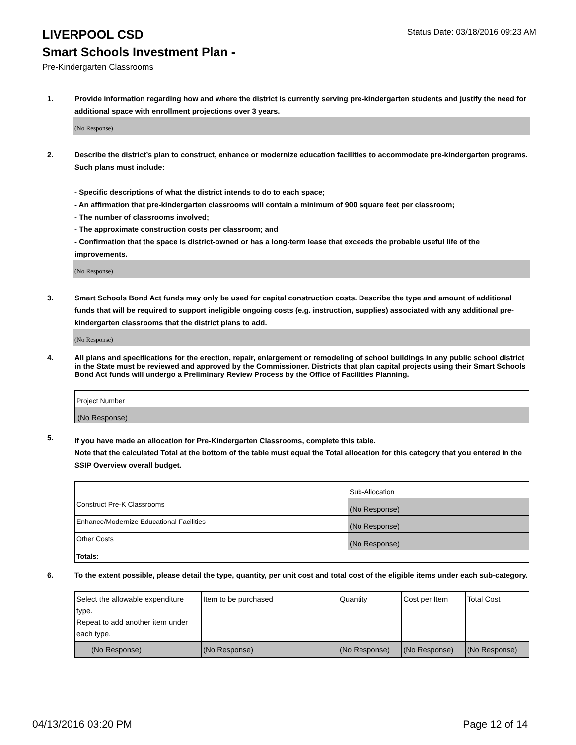LIVERPOOL CSD
Status Date: 03/18/2016 09:23 AM
Smart Schools Investment Plan -
Pre-Kindergarten Classrooms
1. Provide information regarding how and where the district is currently serving pre-kindergarten students and justify the need for additional space with enrollment projections over 3 years.
(No Response)
2. Describe the district’s plan to construct, enhance or modernize education facilities to accommodate pre-kindergarten programs. Such plans must include:
- Specific descriptions of what the district intends to do to each space;
- An affirmation that pre-kindergarten classrooms will contain a minimum of 900 square feet per classroom;
- The number of classrooms involved;
- The approximate construction costs per classroom; and
- Confirmation that the space is district-owned or has a long-term lease that exceeds the probable useful life of the improvements.
(No Response)
3. Smart Schools Bond Act funds may only be used for capital construction costs. Describe the type and amount of additional funds that will be required to support ineligible ongoing costs (e.g. instruction, supplies) associated with any additional pre-kindergarten classrooms that the district plans to add.
(No Response)
4. All plans and specifications for the erection, repair, enlargement or remodeling of school buildings in any public school district in the State must be reviewed and approved by the Commissioner. Districts that plan capital projects using their Smart Schools Bond Act funds will undergo a Preliminary Review Process by the Office of Facilities Planning.
| Project Number |
| (No Response) |
5.
If you have made an allocation for Pre-Kindergarten Classrooms, complete this table.
Note that the calculated Total at the bottom of the table must equal the Total allocation for this category that you entered in the SSIP Overview overall budget.
| | Sub-Allocation |
| Construct Pre-K Classrooms | (No Response) |
| Enhance/Modernize Educational Facilities | (No Response) |
| Other Costs | (No Response) |
| Totals: | |
6. To the extent possible, please detail the type, quantity, per unit cost and total cost of the eligible items under each sub-category.
| Select the allowable expenditure type. Repeat to add another item under each type. | Item to be purchased | Quantity | Cost per Item | Total Cost |
| (No Response) | (No Response) | (No Response) | (No Response) | (No Response) |
04/13/2016 03:20 PM Page 12 of 14